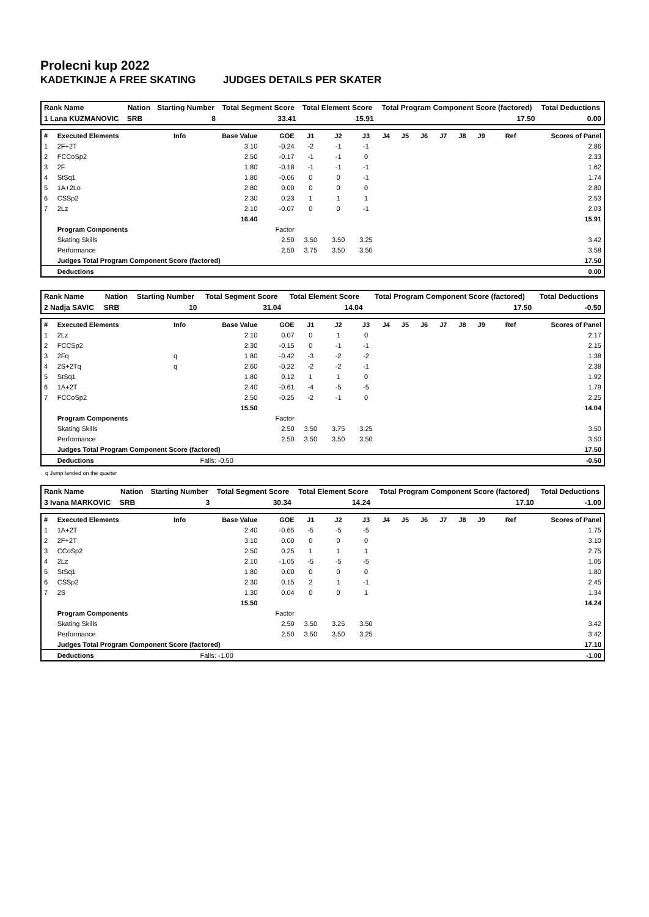Prolecni kup 2022
KADETKINJE A FREE SKATING JUDGES DETAILS PER SKATER
| Rank Name | Nation | Starting Number | Total Segment Score | Total Element Score | Total Program Component Score (factored) | Total Deductions |
| --- | --- | --- | --- | --- | --- | --- |
| 1 Lana KUZMANOVIC | SRB | 8 | 33.41 | 15.91 | 17.50 | 0.00 |
| # | Executed Elements | Info | Base Value | GOE | J1 | J2 | J3 | J4 | J5 | J6 | J7 | J8 | J9 | Ref | Scores of Panel |
| 1 | 2F+2T | | 3.10 | -0.24 | -2 | -1 | -1 | | | | | | | | 2.86 |
| 2 | FCCoSp2 | | 2.50 | -0.17 | -1 | -1 | 0 | | | | | | | | 2.33 |
| 3 | 2F | | 1.80 | -0.18 | -1 | -1 | -1 | | | | | | | | 1.62 |
| 4 | StSq1 | | 1.80 | -0.06 | 0 | 0 | -1 | | | | | | | | 1.74 |
| 5 | 1A+2Lo | | 2.80 | 0.00 | 0 | 0 | 0 | | | | | | | | 2.80 |
| 6 | CSSp2 | | 2.30 | 0.23 | 1 | 1 | 1 | | | | | | | | 2.53 |
| 7 | 2Lz | | 2.10 | -0.07 | 0 | 0 | -1 | | | | | | | | 2.03 |
| | | | 16.40 | | | | | | | | | | | | 15.91 |
| | Program Components | | | Factor | | | | | | | | | | | |
| | Skating Skills | | | 2.50 | 3.50 | 3.50 | 3.25 | | | | | | | | 3.42 |
| | Performance | | | 2.50 | 3.75 | 3.50 | 3.50 | | | | | | | | 3.58 |
| | Judges Total Program Component Score (factored) | | | | | | | | | | | | | | 17.50 |
| | Deductions | | | | | | | | | | | | | | 0.00 |
| Rank Name | Nation | Starting Number | Total Segment Score | Total Element Score | Total Program Component Score (factored) | Total Deductions |
| --- | --- | --- | --- | --- | --- | --- |
| 2 Nadja SAVIC | SRB | 10 | 31.04 | 14.04 | 17.50 | -0.50 |
| # | Executed Elements | Info | Base Value | GOE | J1 | J2 | J3 | J4 | J5 | J6 | J7 | J8 | J9 | Ref | Scores of Panel |
| 1 | 2Lz | | 2.10 | 0.07 | 0 | 1 | 0 | | | | | | | | 2.17 |
| 2 | FCCSp2 | | 2.30 | -0.15 | 0 | -1 | -1 | | | | | | | | 2.15 |
| 3 | 2Fq | q | 1.80 | -0.42 | -3 | -2 | -2 | | | | | | | | 1.38 |
| 4 | 2S+2Tq | q | 2.60 | -0.22 | -2 | -2 | -1 | | | | | | | | 2.38 |
| 5 | StSq1 | | 1.80 | 0.12 | 1 | 1 | 0 | | | | | | | | 1.92 |
| 6 | 1A+2T | | 2.40 | -0.61 | -4 | -5 | -5 | | | | | | | | 1.79 |
| 7 | FCCoSp2 | | 2.50 | -0.25 | -2 | -1 | 0 | | | | | | | | 2.25 |
| | | | 15.50 | | | | | | | | | | | | 14.04 |
| | Program Components | | | Factor | | | | | | | | | | | |
| | Skating Skills | | | 2.50 | 3.50 | 3.75 | 3.25 | | | | | | | | 3.50 |
| | Performance | | | 2.50 | 3.50 | 3.50 | 3.50 | | | | | | | | 3.50 |
| | Judges Total Program Component Score (factored) | | | | | | | | | | | | | | 17.50 |
| | Deductions | | Falls: -0.50 | | | | | | | | | | | | -0.50 |
q Jump landed on the quarter
| Rank Name | Nation | Starting Number | Total Segment Score | Total Element Score | Total Program Component Score (factored) | Total Deductions |
| --- | --- | --- | --- | --- | --- | --- |
| 3 Ivana MARKOVIC | SRB | 3 | 30.34 | 14.24 | 17.10 | -1.00 |
| # | Executed Elements | Info | Base Value | GOE | J1 | J2 | J3 | J4 | J5 | J6 | J7 | J8 | J9 | Ref | Scores of Panel |
| 1 | 1A+2T | | 2.40 | -0.65 | -5 | -5 | -5 | | | | | | | | 1.75 |
| 2 | 2F+2T | | 3.10 | 0.00 | 0 | 0 | 0 | | | | | | | | 3.10 |
| 3 | CCoSp2 | | 2.50 | 0.25 | 1 | 1 | 1 | | | | | | | | 2.75 |
| 4 | 2Lz | | 2.10 | -1.05 | -5 | -5 | -5 | | | | | | | | 1.05 |
| 5 | StSq1 | | 1.80 | 0.00 | 0 | 0 | 0 | | | | | | | | 1.80 |
| 6 | CSSp2 | | 2.30 | 0.15 | 2 | 1 | -1 | | | | | | | | 2.45 |
| 7 | 2S | | 1.30 | 0.04 | 0 | 0 | 1 | | | | | | | | 1.34 |
| | | | 15.50 | | | | | | | | | | | | 14.24 |
| | Program Components | | | Factor | | | | | | | | | | | |
| | Skating Skills | | | 2.50 | 3.50 | 3.25 | 3.50 | | | | | | | | 3.42 |
| | Performance | | | 2.50 | 3.50 | 3.50 | 3.25 | | | | | | | | 3.42 |
| | Judges Total Program Component Score (factored) | | | | | | | | | | | | | | 17.10 |
| | Deductions | | Falls: -1.00 | | | | | | | | | | | | -1.00 |